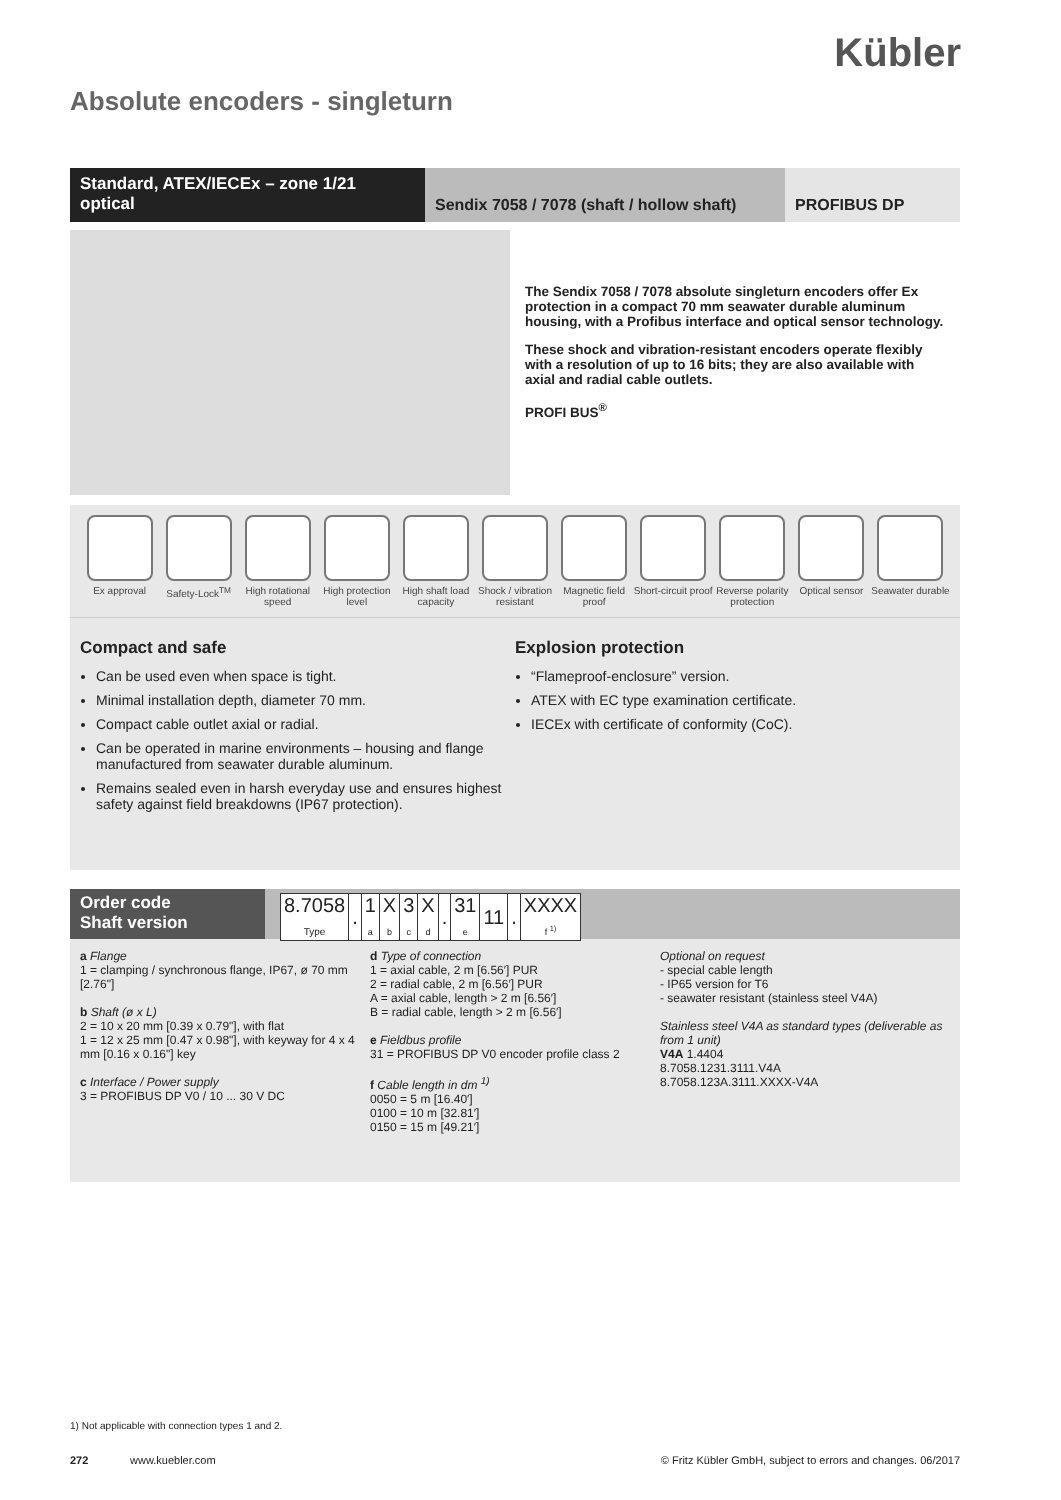Kübler
Absolute encoders - singleturn
Standard, ATEX/IECEx – zone 1/21
optical
Sendix 7058 / 7078 (shaft / hollow shaft)
PROFIBUS DP
The Sendix 7058 / 7078 absolute singleturn encoders offer Ex protection in a compact 70 mm seawater durable aluminum housing, with a Profibus interface and optical sensor technology.
These shock and vibration-resistant encoders operate flexibly with a resolution of up to 16 bits; they are also available with axial and radial cable outlets.
PROFI BUS<sup>®</sup>
Ex approval Safety-Lock<sup>TM</sup> High rotational speed
High protection level
High shaft load capacity
Shock / vibration resistant
Magnetic field proof
Short-circuit proof
Reverse polarity protection
Optical sensor
Seawater durable
Compact and safe
Can be used even when space is tight.
Minimal installation depth, diameter 70 mm.
Compact cable outlet axial or radial.
Can be operated in marine environments – housing and flange manufactured from seawater durable aluminum.
Remains sealed even in harsh everyday use and ensures highest safety against field breakdowns (IP67 protection).
Explosion protection
“Flameproof-enclosure” version.
ATEX with EC type examination certificate.
IECEx with certificate of conformity (CoC).
Order code
Shaft version
| 8.7058 Type | . | 1 a | X b | 3 c | X d | . | 31 e | 11 | . | XXXX f <sup>1)</sup> |
a Flange
1 = clamping / synchronous flange, IP67, ø 70 mm [2.76"]
b Shaft (ø x L)
2 = 10 x 20 mm [0.39 x 0.79"], with flat
1 = 12 x 25 mm [0.47 x 0.98"], with keyway for 4 x 4 mm [0.16 x 0.16"] key
c Interface / Power supply
3 = PROFIBUS DP V0 / 10 ... 30 V DC
d Type of connection
1 = axial cable, 2 m [6.56′] PUR
2 = radial cable, 2 m [6.56′] PUR
A = axial cable, length > 2 m [6.56′]
B = radial cable, length > 2 m [6.56′]
e Fieldbus profile
31 = PROFIBUS DP V0 encoder profile class 2
f Cable length in dm <sup>1)</sup>
0050 = 5 m [16.40′]
0100 = 10 m [32.81′]
0150 = 15 m [49.21′]
Optional on request
- special cable length
- IP65 version for T6
- seawater resistant (stainless steel V4A)
Stainless steel V4A as standard types (deliverable as from 1 unit)
V4A 1.4404
8.7058.1231.3111.V4A
8.7058.123A.3111.XXXX-V4A
1) Not applicable with connection types 1 and 2.
272 www.kuebler.com © Fritz Kübler GmbH, subject to errors and changes. 06/2017